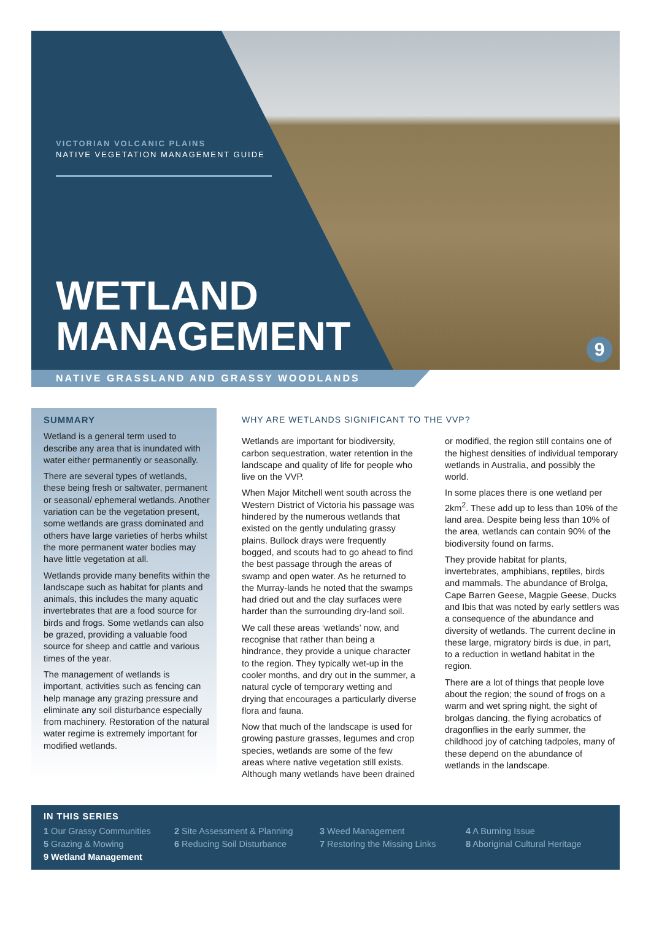VICTORIAN VOLCANIC PLAINS
NATIVE VEGETATION MANAGEMENT GUIDE
WETLAND
MANAGEMENT
9
NATIVE GRASSLAND AND GRASSY WOODLANDS
SUMMARY
Wetland is a general term used to describe any area that is inundated with water either permanently or seasonally.
There are several types of wetlands, these being fresh or saltwater, permanent or seasonal/ ephemeral wetlands. Another variation can be the vegetation present, some wetlands are grass dominated and others have large varieties of herbs whilst the more permanent water bodies may have little vegetation at all.
Wetlands provide many benefits within the landscape such as habitat for plants and animals, this includes the many aquatic invertebrates that are a food source for birds and frogs. Some wetlands can also be grazed, providing a valuable food source for sheep and cattle and various times of the year.
The management of wetlands is important, activities such as fencing can help manage any grazing pressure and eliminate any soil disturbance especially from machinery. Restoration of the natural water regime is extremely important for modified wetlands.
WHY ARE WETLANDS SIGNIFICANT TO THE VVP?
Wetlands are important for biodiversity, carbon sequestration, water retention in the landscape and quality of life for people who live on the VVP.
When Major Mitchell went south across the Western District of Victoria his passage was hindered by the numerous wetlands that existed on the gently undulating grassy plains. Bullock drays were frequently bogged, and scouts had to go ahead to find the best passage through the areas of swamp and open water. As he returned to the Murray-lands he noted that the swamps had dried out and the clay surfaces were harder than the surrounding dry-land soil.
We call these areas ‘wetlands’ now, and recognise that rather than being a hindrance, they provide a unique character to the region. They typically wet-up in the cooler months, and dry out in the summer, a natural cycle of temporary wetting and drying that encourages a particularly diverse flora and fauna.
Now that much of the landscape is used for growing pasture grasses, legumes and crop species, wetlands are some of the few areas where native vegetation still exists. Although many wetlands have been drained or modified, the region still contains one of the highest densities of individual temporary wetlands in Australia, and possibly the world.
In some places there is one wetland per 2km<sup>2</sup>. These add up to less than 10% of the land area. Despite being less than 10% of the area, wetlands can contain 90% of the biodiversity found on farms.
They provide habitat for plants, invertebrates, amphibians, reptiles, birds and mammals. The abundance of Brolga, Cape Barren Geese, Magpie Geese, Ducks and Ibis that was noted by early settlers was a consequence of the abundance and diversity of wetlands. The current decline in these large, migratory birds is due, in part, to a reduction in wetland habitat in the region.
There are a lot of things that people love about the region; the sound of frogs on a warm and wet spring night, the sight of brolgas dancing, the flying acrobatics of dragonflies in the early summer, the childhood joy of catching tadpoles, many of these depend on the abundance of wetlands in the landscape.
IN THIS SERIES
1 Our Grassy Communities 2 Site Assessment & Planning 3 Weed Management 4 A Burning Issue 5 Grazing & Mowing 6 Reducing Soil Disturbance 7 Restoring the Missing Links 8 Aboriginal Cultural Heritage 9 Wetland Management